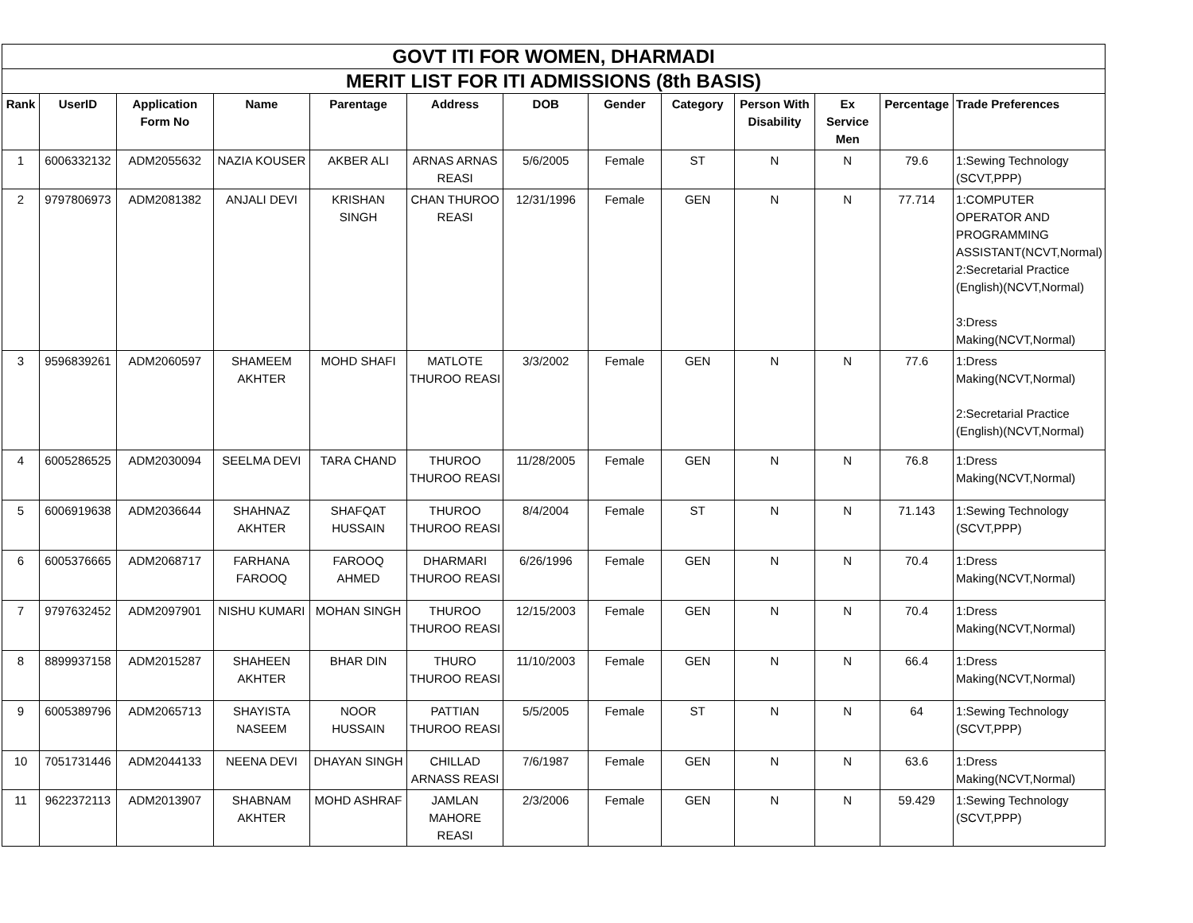| GOVT ITI FOR WOMEN, DHARMADI | | | | | | | | | | | | |
| MERIT LIST FOR ITI ADMISSIONS (8th BASIS) | | | | | | | | | | | | |
| Rank | UserID | Application Form No | Name | Parentage | Address | DOB | Gender | Category | Person With Disability | Ex Service Men | Percentage | Trade Preferences |
| 1 | 6006332132 | ADM2055632 | NAZIA KOUSER | AKBER ALI | ARNAS ARNAS REASI | 5/6/2005 | Female | ST | N | N | 79.6 | 1:Sewing Technology (SCVT,PPP) |
| 2 | 9797806973 | ADM2081382 | ANJALI DEVI | KRISHAN SINGH | CHAN THUROO REASI | 12/31/1996 | Female | GEN | N | N | 77.714 | 1:COMPUTER OPERATOR AND PROGRAMMING ASSISTANT(NCVT,Normal) 2:Secretarial Practice (English)(NCVT,Normal) 3:Dress Making(NCVT,Normal) |
| 3 | 9596839261 | ADM2060597 | SHAMEEM AKHTER | MOHD SHAFI | MATLOTE THUROO REASI | 3/3/2002 | Female | GEN | N | N | 77.6 | 1:Dress Making(NCVT,Normal) 2:Secretarial Practice (English)(NCVT,Normal) |
| 4 | 6005286525 | ADM2030094 | SEELMA DEVI | TARA CHAND | THUROO THUROO REASI | 11/28/2005 | Female | GEN | N | N | 76.8 | 1:Dress Making(NCVT,Normal) |
| 5 | 6006919638 | ADM2036644 | SHAHNAZ AKHTER | SHAFQAT HUSSAIN | THUROO THUROO REASI | 8/4/2004 | Female | ST | N | N | 71.143 | 1:Sewing Technology (SCVT,PPP) |
| 6 | 6005376665 | ADM2068717 | FARHANA FAROOQ | FAROOQ AHMED | DHARMARI THUROO REASI | 6/26/1996 | Female | GEN | N | N | 70.4 | 1:Dress Making(NCVT,Normal) |
| 7 | 9797632452 | ADM2097901 | NISHU KUMARI | MOHAN SINGH | THUROO THUROO REASI | 12/15/2003 | Female | GEN | N | N | 70.4 | 1:Dress Making(NCVT,Normal) |
| 8 | 8899937158 | ADM2015287 | SHAHEEN AKHTER | BHAR DIN | THURO THUROO REASI | 11/10/2003 | Female | GEN | N | N | 66.4 | 1:Dress Making(NCVT,Normal) |
| 9 | 6005389796 | ADM2065713 | SHAYISTA NASEEM | NOOR HUSSAIN | PATTIAN THUROO REASI | 5/5/2005 | Female | ST | N | N | 64 | 1:Sewing Technology (SCVT,PPP) |
| 10 | 7051731446 | ADM2044133 | NEENA DEVI | DHAYAN SINGH | CHILLAD ARNASS REASI | 7/6/1987 | Female | GEN | N | N | 63.6 | 1:Dress Making(NCVT,Normal) |
| 11 | 9622372113 | ADM2013907 | SHABNAM AKHTER | MOHD ASHRAF | JAMLAN MAHORE REASI | 2/3/2006 | Female | GEN | N | N | 59.429 | 1:Sewing Technology (SCVT,PPP) |